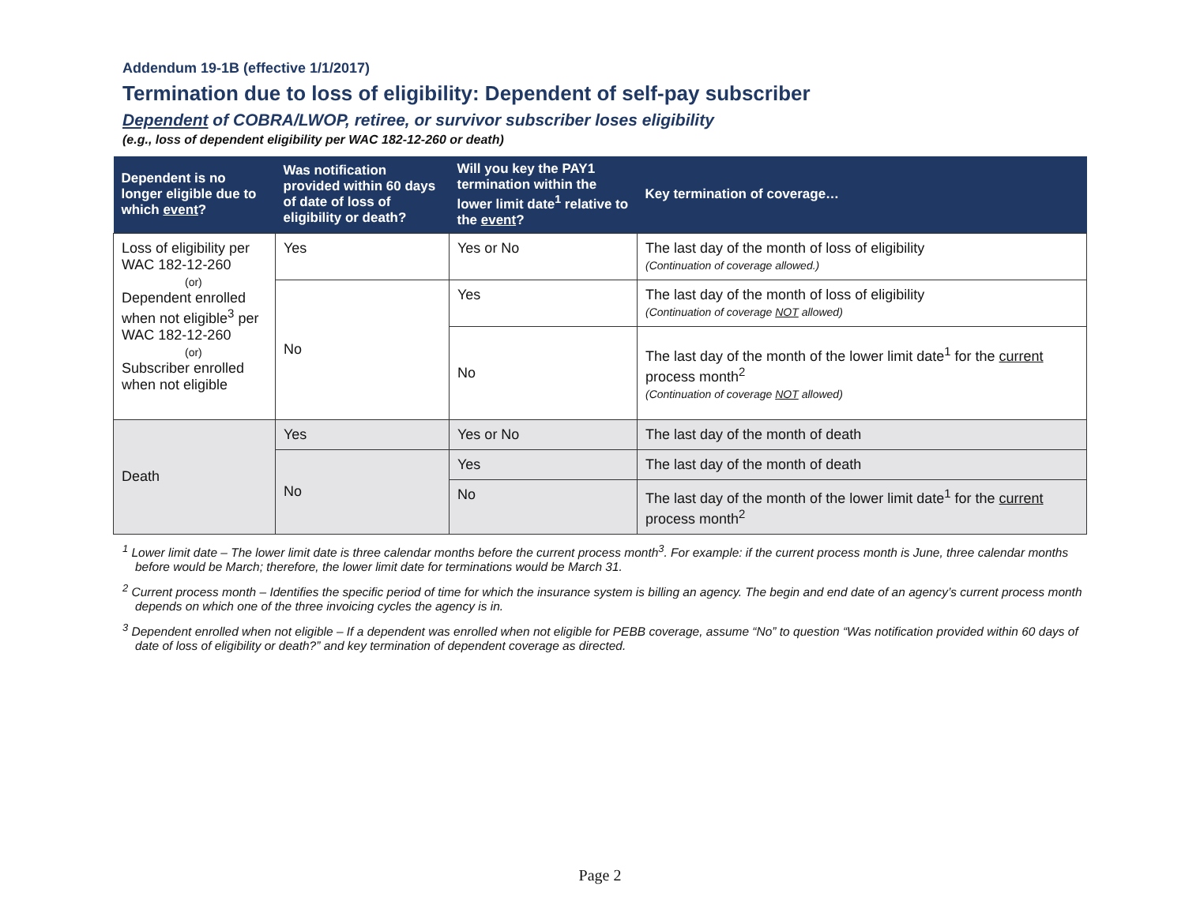Addendum 19-1B (effective 1/1/2017)
Termination due to loss of eligibility: Dependent of self-pay subscriber
Dependent of COBRA/LWOP, retiree, or survivor subscriber loses eligibility
(e.g., loss of dependent eligibility per WAC 182-12-260 or death)
| Dependent is no longer eligible due to which event ? | Was notification provided within 60 days of date of loss of eligibility or death? | Will you key the PAY1 termination within the lower limit date<sup>1</sup> relative to the event ? | Key termination of coverage… |
| --- | --- | --- | --- |
| Loss of eligibility per WAC 182-12-260 (or) Dependent enrolled when not eligible<sup>3</sup> per WAC 182-12-260 (or) Subscriber enrolled when not eligible | Yes | Yes or No | The last day of the month of loss of eligibility (Continuation of coverage allowed.) |
| | No | Yes | The last day of the month of loss of eligibility (Continuation of coverage NOT allowed) |
| | | No | The last day of the month of the lower limit date<sup>1</sup> for the current process month<sup>2</sup> (Continuation of coverage NOT allowed) |
| Death | Yes | Yes or No | The last day of the month of death |
| | No | Yes | The last day of the month of death |
| | | No | The last day of the month of the lower limit date<sup>1</sup> for the current process month<sup>2</sup> |
<sup>1</sup> Lower limit date – The lower limit date is three calendar months before the current process month<sup>3</sup>. For example: if the current process month is June, three calendar months before would be March; therefore, the lower limit date for terminations would be March 31.
<sup>2</sup> Current process month – Identifies the specific period of time for which the insurance system is billing an agency. The begin and end date of an agency’s current process month depends on which one of the three invoicing cycles the agency is in.
<sup>3</sup> Dependent enrolled when not eligible – If a dependent was enrolled when not eligible for PEBB coverage, assume “No” to question “Was notification provided within 60 days of date of loss of eligibility or death?” and key termination of dependent coverage as directed.
Page 2